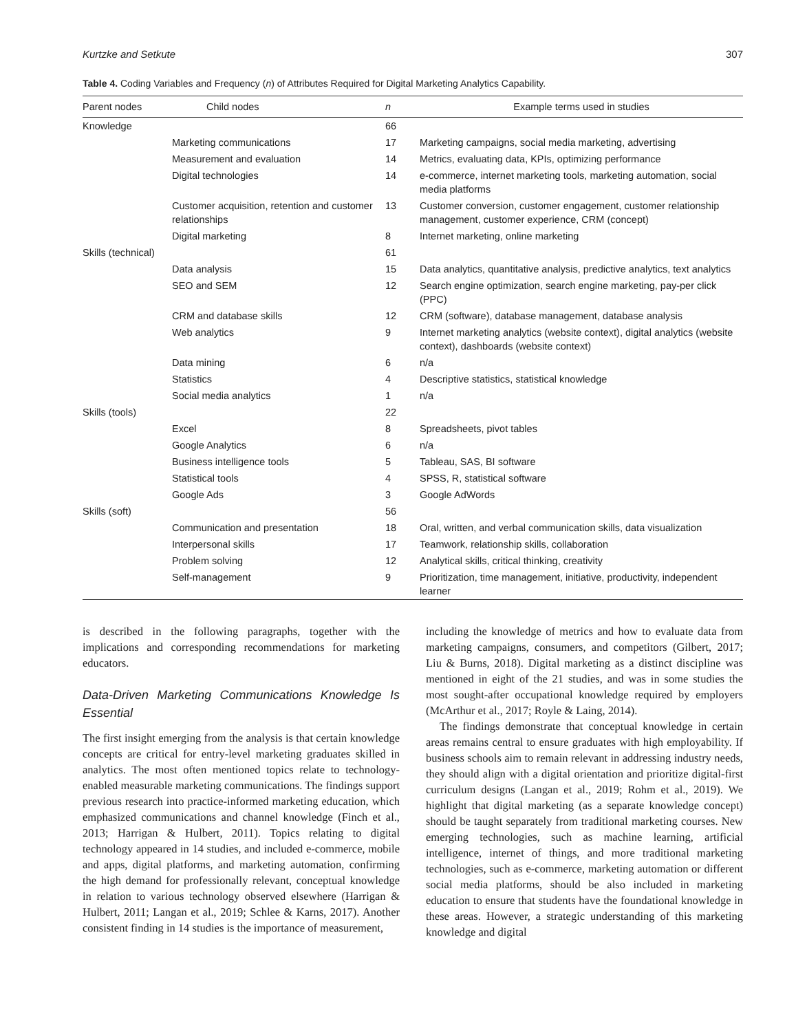Kurtzke and Setkute 307
Table 4. Coding Variables and Frequency (n) of Attributes Required for Digital Marketing Analytics Capability.
| Parent nodes | Child nodes | n | Example terms used in studies |
| --- | --- | --- | --- |
| Knowledge | | 66 | |
| | Marketing communications | 17 | Marketing campaigns, social media marketing, advertising |
| | Measurement and evaluation | 14 | Metrics, evaluating data, KPIs, optimizing performance |
| | Digital technologies | 14 | e-commerce, internet marketing tools, marketing automation, social media platforms |
| | Customer acquisition, retention and customer relationships | 13 | Customer conversion, customer engagement, customer relationship management, customer experience, CRM (concept) |
| | Digital marketing | 8 | Internet marketing, online marketing |
| Skills (technical) | | 61 | |
| | Data analysis | 15 | Data analytics, quantitative analysis, predictive analytics, text analytics |
| | SEO and SEM | 12 | Search engine optimization, search engine marketing, pay-per click (PPC) |
| | CRM and database skills | 12 | CRM (software), database management, database analysis |
| | Web analytics | 9 | Internet marketing analytics (website context), digital analytics (website context), dashboards (website context) |
| | Data mining | 6 | n/a |
| | Statistics | 4 | Descriptive statistics, statistical knowledge |
| | Social media analytics | 1 | n/a |
| Skills (tools) | | 22 | |
| | Excel | 8 | Spreadsheets, pivot tables |
| | Google Analytics | 6 | n/a |
| | Business intelligence tools | 5 | Tableau, SAS, BI software |
| | Statistical tools | 4 | SPSS, R, statistical software |
| | Google Ads | 3 | Google AdWords |
| Skills (soft) | | 56 | |
| | Communication and presentation | 18 | Oral, written, and verbal communication skills, data visualization |
| | Interpersonal skills | 17 | Teamwork, relationship skills, collaboration |
| | Problem solving | 12 | Analytical skills, critical thinking, creativity |
| | Self-management | 9 | Prioritization, time management, initiative, productivity, independent learner |
is described in the following paragraphs, together with the implications and corresponding recommendations for marketing educators.
Data-Driven Marketing Communications Knowledge Is Essential
The first insight emerging from the analysis is that certain knowledge concepts are critical for entry-level marketing graduates skilled in analytics. The most often mentioned topics relate to technology-enabled measurable marketing communications. The findings support previous research into practice-informed marketing education, which emphasized communications and channel knowledge (Finch et al., 2013; Harrigan & Hulbert, 2011). Topics relating to digital technology appeared in 14 studies, and included e-commerce, mobile and apps, digital platforms, and marketing automation, confirming the high demand for professionally relevant, conceptual knowledge in relation to various technology observed elsewhere (Harrigan & Hulbert, 2011; Langan et al., 2019; Schlee & Karns, 2017). Another consistent finding in 14 studies is the importance of measurement,
including the knowledge of metrics and how to evaluate data from marketing campaigns, consumers, and competitors (Gilbert, 2017; Liu & Burns, 2018). Digital marketing as a distinct discipline was mentioned in eight of the 21 studies, and was in some studies the most sought-after occupational knowledge required by employers (McArthur et al., 2017; Royle & Laing, 2014).
The findings demonstrate that conceptual knowledge in certain areas remains central to ensure graduates with high employability. If business schools aim to remain relevant in addressing industry needs, they should align with a digital orientation and prioritize digital-first curriculum designs (Langan et al., 2019; Rohm et al., 2019). We highlight that digital marketing (as a separate knowledge concept) should be taught separately from traditional marketing courses. New emerging technologies, such as machine learning, artificial intelligence, internet of things, and more traditional marketing technologies, such as e-commerce, marketing automation or different social media platforms, should be also included in marketing education to ensure that students have the foundational knowledge in these areas. However, a strategic understanding of this marketing knowledge and digital